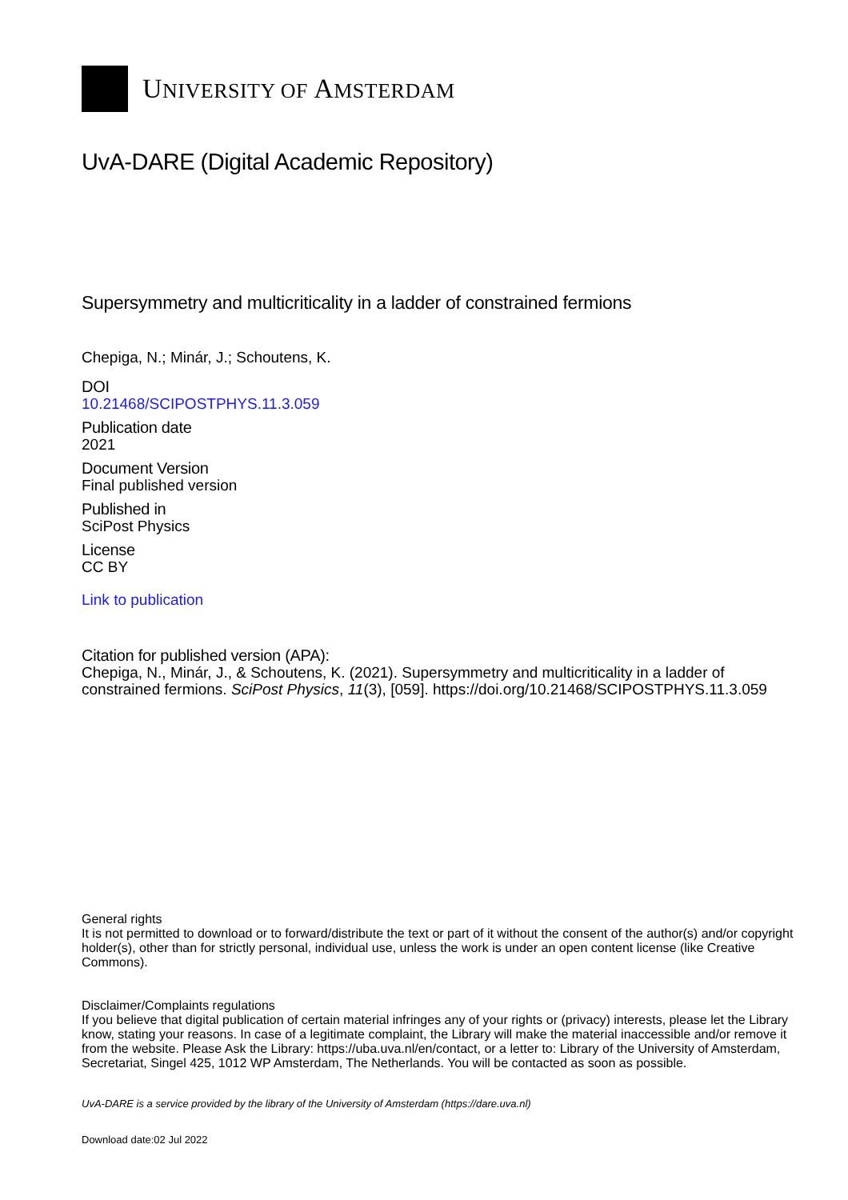UNIVERSITY OF AMSTERDAM
UvA-DARE (Digital Academic Repository)
Supersymmetry and multicriticality in a ladder of constrained fermions
Chepiga, N.; Minár, J.; Schoutens, K.
DOI
10.21468/SCIPOSTPHYS.11.3.059
Publication date
2021
Document Version
Final published version
Published in
SciPost Physics
License
CC BY
Link to publication
Citation for published version (APA):
Chepiga, N., Minár, J., & Schoutens, K. (2021). Supersymmetry and multicriticality in a ladder of constrained fermions. SciPost Physics, 11(3), [059]. https://doi.org/10.21468/SCIPOSTPHYS.11.3.059
General rights
It is not permitted to download or to forward/distribute the text or part of it without the consent of the author(s) and/or copyright holder(s), other than for strictly personal, individual use, unless the work is under an open content license (like Creative Commons).
Disclaimer/Complaints regulations
If you believe that digital publication of certain material infringes any of your rights or (privacy) interests, please let the Library know, stating your reasons. In case of a legitimate complaint, the Library will make the material inaccessible and/or remove it from the website. Please Ask the Library: https://uba.uva.nl/en/contact, or a letter to: Library of the University of Amsterdam, Secretariat, Singel 425, 1012 WP Amsterdam, The Netherlands. You will be contacted as soon as possible.
UvA-DARE is a service provided by the library of the University of Amsterdam (https://dare.uva.nl)
Download date:02 Jul 2022